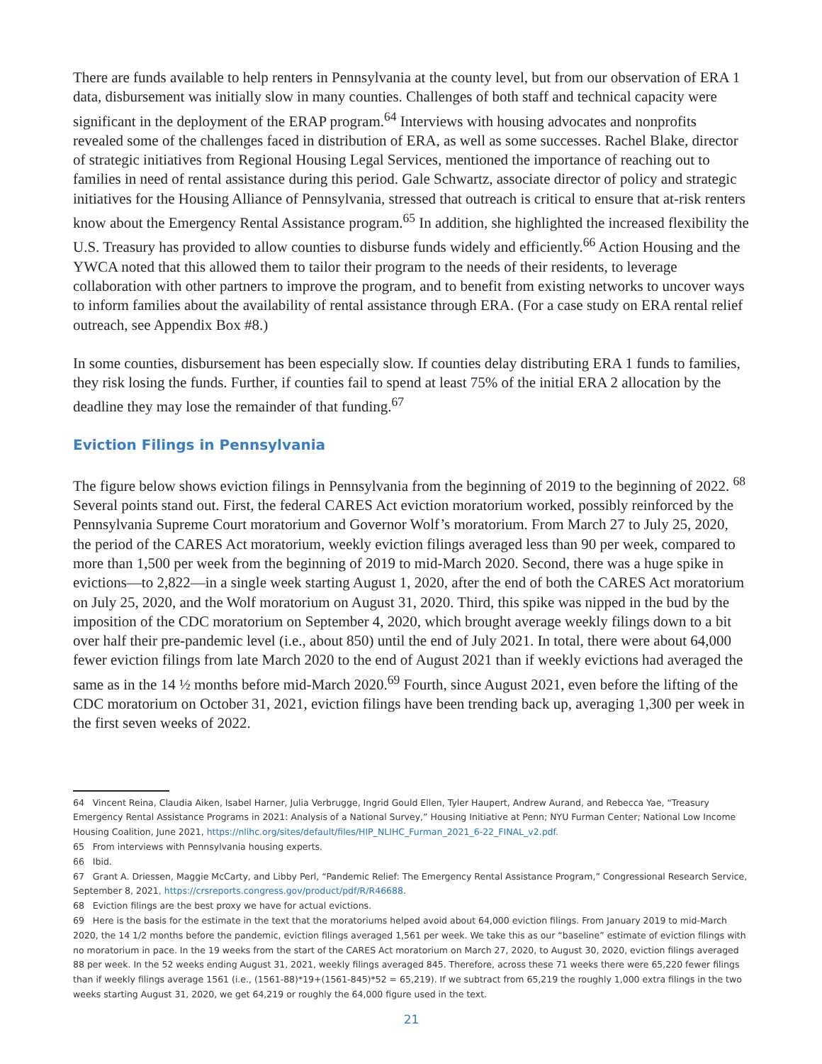There are funds available to help renters in Pennsylvania at the county level, but from our observation of ERA 1 data, disbursement was initially slow in many counties. Challenges of both staff and technical capacity were significant in the deployment of the ERAP program.<sup>64</sup> Interviews with housing advocates and nonprofits revealed some of the challenges faced in distribution of ERA, as well as some successes. Rachel Blake, director of strategic initiatives from Regional Housing Legal Services, mentioned the importance of reaching out to families in need of rental assistance during this period. Gale Schwartz, associate director of policy and strategic initiatives for the Housing Alliance of Pennsylvania, stressed that outreach is critical to ensure that at-risk renters know about the Emergency Rental Assistance program.<sup>65</sup> In addition, she highlighted the increased flexibility the U.S. Treasury has provided to allow counties to disburse funds widely and efficiently.<sup>66</sup> Action Housing and the YWCA noted that this allowed them to tailor their program to the needs of their residents, to leverage collaboration with other partners to improve the program, and to benefit from existing networks to uncover ways to inform families about the availability of rental assistance through ERA. (For a case study on ERA rental relief outreach, see Appendix Box #8.)
In some counties, disbursement has been especially slow. If counties delay distributing ERA 1 funds to families, they risk losing the funds. Further, if counties fail to spend at least 75% of the initial ERA 2 allocation by the deadline they may lose the remainder of that funding.<sup>67</sup>
Eviction Filings in Pennsylvania
The figure below shows eviction filings in Pennsylvania from the beginning of 2019 to the beginning of 2022. <sup>68</sup> Several points stand out. First, the federal CARES Act eviction moratorium worked, possibly reinforced by the Pennsylvania Supreme Court moratorium and Governor Wolf’s moratorium. From March 27 to July 25, 2020, the period of the CARES Act moratorium, weekly eviction filings averaged less than 90 per week, compared to more than 1,500 per week from the beginning of 2019 to mid-March 2020. Second, there was a huge spike in evictions—to 2,822—in a single week starting August 1, 2020, after the end of both the CARES Act moratorium on July 25, 2020, and the Wolf moratorium on August 31, 2020. Third, this spike was nipped in the bud by the imposition of the CDC moratorium on September 4, 2020, which brought average weekly filings down to a bit over half their pre-pandemic level (i.e., about 850) until the end of July 2021. In total, there were about 64,000 fewer eviction filings from late March 2020 to the end of August 2021 than if weekly evictions had averaged the same as in the 14 ½ months before mid-March 2020.<sup>69</sup> Fourth, since August 2021, even before the lifting of the CDC moratorium on October 31, 2021, eviction filings have been trending back up, averaging 1,300 per week in the first seven weeks of 2022.
64 Vincent Reina, Claudia Aiken, Isabel Harner, Julia Verbrugge, Ingrid Gould Ellen, Tyler Haupert, Andrew Aurand, and Rebecca Yae, “Treasury Emergency Rental Assistance Programs in 2021: Analysis of a National Survey,” Housing Initiative at Penn; NYU Furman Center; National Low Income Housing Coalition, June 2021, https://nlihc.org/sites/default/files/HIP_NLIHC_Furman_2021_6-22_FINAL_v2.pdf.
65 From interviews with Pennsylvania housing experts.
66 Ibid.
67 Grant A. Driessen, Maggie McCarty, and Libby Perl, “Pandemic Relief: The Emergency Rental Assistance Program,” Congressional Research Service, September 8, 2021, https://crsreports.congress.gov/product/pdf/R/R46688.
68 Eviction filings are the best proxy we have for actual evictions.
69 Here is the basis for the estimate in the text that the moratoriums helped avoid about 64,000 eviction filings. From January 2019 to mid-March 2020, the 14 1/2 months before the pandemic, eviction filings averaged 1,561 per week. We take this as our “baseline” estimate of eviction filings with no moratorium in pace. In the 19 weeks from the start of the CARES Act moratorium on March 27, 2020, to August 30, 2020, eviction filings averaged 88 per week. In the 52 weeks ending August 31, 2021, weekly filings averaged 845. Therefore, across these 71 weeks there were 65,220 fewer filings than if weekly filings average 1561 (i.e., (1561-88)*19+(1561-845)*52 = 65,219). If we subtract from 65,219 the roughly 1,000 extra filings in the two weeks starting August 31, 2020, we get 64,219 or roughly the 64,000 figure used in the text.
21